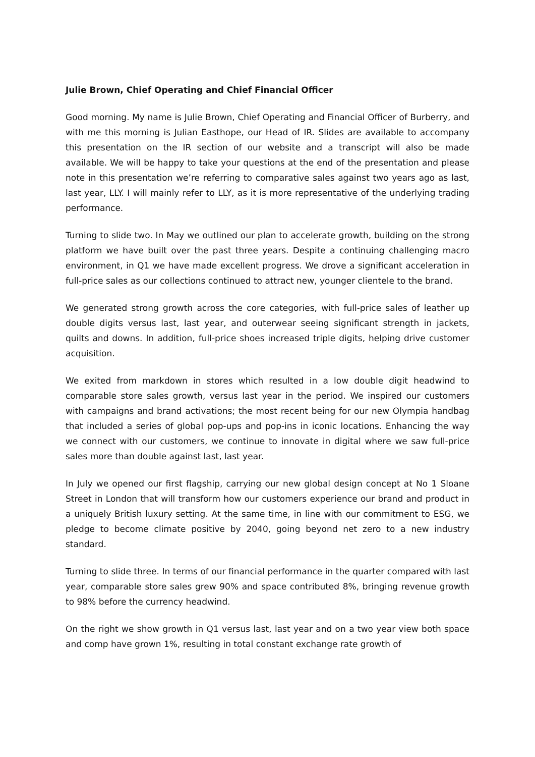Julie Brown, Chief Operating and Chief Financial Officer
Good morning. My name is Julie Brown, Chief Operating and Financial Officer of Burberry, and with me this morning is Julian Easthope, our Head of IR. Slides are available to accompany this presentation on the IR section of our website and a transcript will also be made available. We will be happy to take your questions at the end of the presentation and please note in this presentation we’re referring to comparative sales against two years ago as last, last year, LLY. I will mainly refer to LLY, as it is more representative of the underlying trading performance.
Turning to slide two. In May we outlined our plan to accelerate growth, building on the strong platform we have built over the past three years. Despite a continuing challenging macro environment, in Q1 we have made excellent progress. We drove a significant acceleration in full-price sales as our collections continued to attract new, younger clientele to the brand.
We generated strong growth across the core categories, with full-price sales of leather up double digits versus last, last year, and outerwear seeing significant strength in jackets, quilts and downs. In addition, full-price shoes increased triple digits, helping drive customer acquisition.
We exited from markdown in stores which resulted in a low double digit headwind to comparable store sales growth, versus last year in the period. We inspired our customers with campaigns and brand activations; the most recent being for our new Olympia handbag that included a series of global pop-ups and pop-ins in iconic locations. Enhancing the way we connect with our customers, we continue to innovate in digital where we saw full-price sales more than double against last, last year.
In July we opened our first flagship, carrying our new global design concept at No 1 Sloane Street in London that will transform how our customers experience our brand and product in a uniquely British luxury setting. At the same time, in line with our commitment to ESG, we pledge to become climate positive by 2040, going beyond net zero to a new industry standard.
Turning to slide three. In terms of our financial performance in the quarter compared with last year, comparable store sales grew 90% and space contributed 8%, bringing revenue growth to 98% before the currency headwind.
On the right we show growth in Q1 versus last, last year and on a two year view both space and comp have grown 1%, resulting in total constant exchange rate growth of